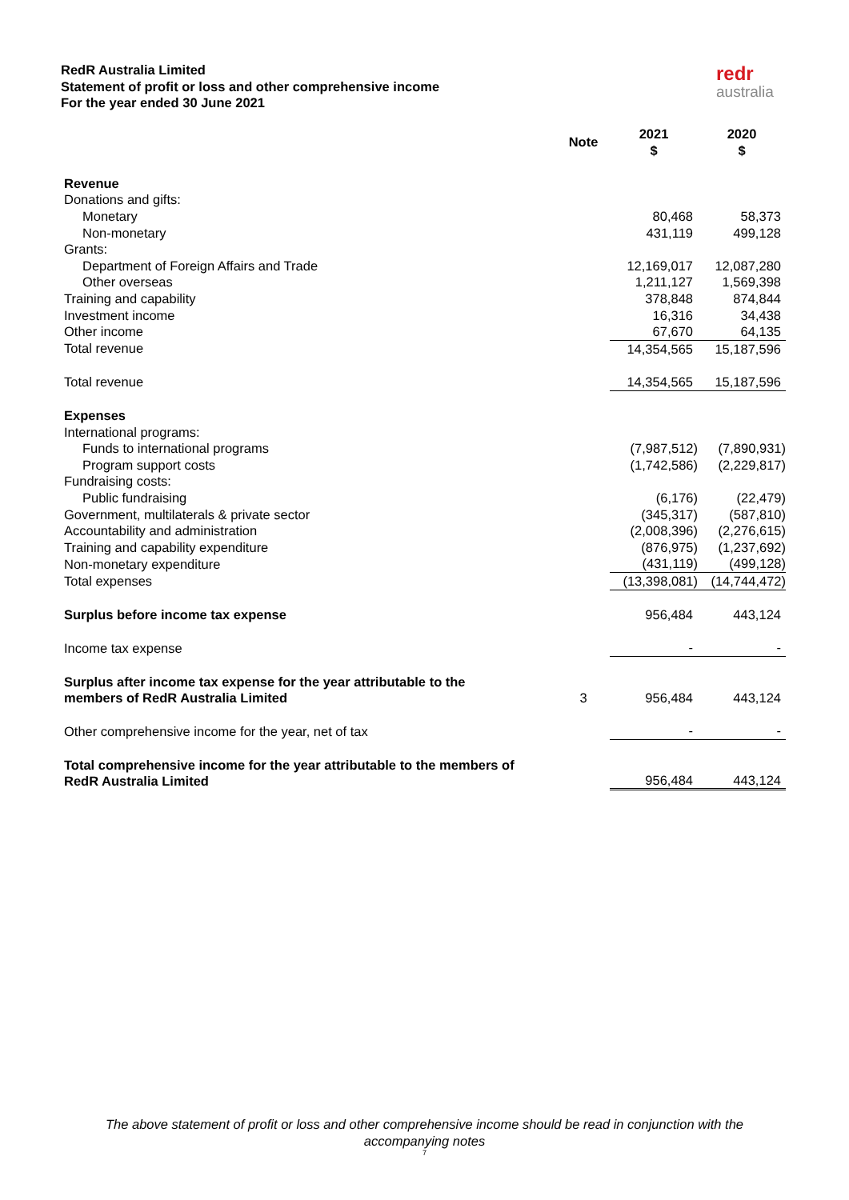RedR Australia Limited
Statement of profit or loss and other comprehensive income
For the year ended 30 June 2021
redr
australia
| | Note | 2021 $ | 2020 $ |
| Revenue | | | |
| Donations and gifts: | | | |
| Monetary | | 80,468 | 58,373 |
| Non-monetary | | 431,119 | 499,128 |
| Grants: | | | |
| Department of Foreign Affairs and Trade | | 12,169,017 | 12,087,280 |
| Other overseas | | 1,211,127 | 1,569,398 |
| Training and capability | | 378,848 | 874,844 |
| Investment income | | 16,316 | 34,438 |
| Other income | | 67,670 | 64,135 |
| Total revenue | | 14,354,565 | 15,187,596 |
| Total revenue | | 14,354,565 | 15,187,596 |
| Expenses | | | |
| International programs: | | | |
| Funds to international programs | | (7,987,512) | (7,890,931) |
| Program support costs | | (1,742,586) | (2,229,817) |
| Fundraising costs: | | | |
| Public fundraising | | (6,176) | (22,479) |
| Government, multilaterals & private sector | | (345,317) | (587,810) |
| Accountability and administration | | (2,008,396) | (2,276,615) |
| Training and capability expenditure | | (876,975) | (1,237,692) |
| Non-monetary expenditure | | (431,119) | (499,128) |
| Total expenses | | (13,398,081) | (14,744,472) |
| Surplus before income tax expense | | 956,484 | 443,124 |
| Income tax expense | | - | - |
| Surplus after income tax expense for the year attributable to the members of RedR Australia Limited | 3 | 956,484 | 443,124 |
| Other comprehensive income for the year, net of tax | | - | - |
| Total comprehensive income for the year attributable to the members of RedR Australia Limited | | 956,484 | 443,124 |
The above statement of profit or loss and other comprehensive income should be read in conjunction with the accompanying notes
7